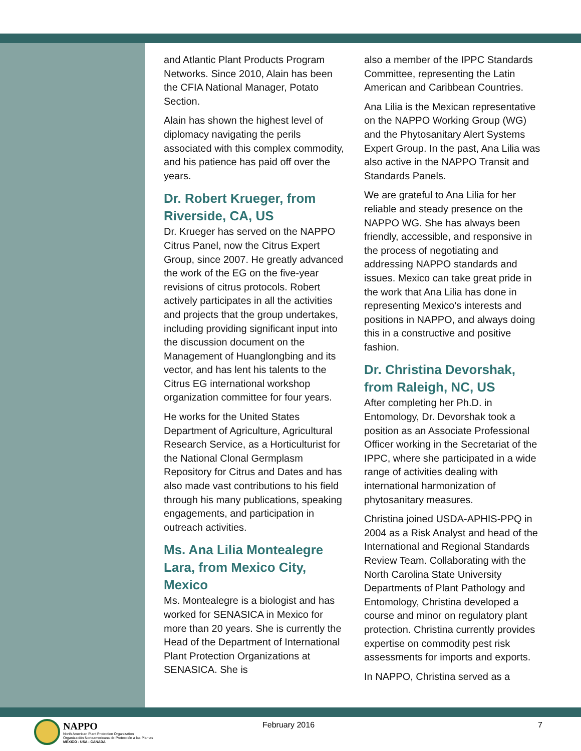and Atlantic Plant Products Program Networks. Since 2010, Alain has been the CFIA National Manager, Potato Section.
Alain has shown the highest level of diplomacy navigating the perils associated with this complex commodity, and his patience has paid off over the years.
Dr. Robert Krueger, from Riverside, CA, US
Dr. Krueger has served on the NAPPO Citrus Panel, now the Citrus Expert Group, since 2007. He greatly advanced the work of the EG on the five-year revisions of citrus protocols. Robert actively participates in all the activities and projects that the group undertakes, including providing significant input into the discussion document on the Management of Huanglongbing and its vector, and has lent his talents to the Citrus EG international workshop organization committee for four years.
He works for the United States Department of Agriculture, Agricultural Research Service, as a Horticulturist for the National Clonal Germplasm Repository for Citrus and Dates and has also made vast contributions to his field through his many publications, speaking engagements, and participation in outreach activities.
Ms. Ana Lilia Montealegre Lara, from Mexico City, Mexico
Ms. Montealegre is a biologist and has worked for SENASICA in Mexico for more than 20 years. She is currently the Head of the Department of International Plant Protection Organizations at SENASICA. She is
also a member of the IPPC Standards Committee, representing the Latin American and Caribbean Countries.
Ana Lilia is the Mexican representative on the NAPPO Working Group (WG) and the Phytosanitary Alert Systems Expert Group. In the past, Ana Lilia was also active in the NAPPO Transit and Standards Panels.
We are grateful to Ana Lilia for her reliable and steady presence on the NAPPO WG. She has always been friendly, accessible, and responsive in the process of negotiating and addressing NAPPO standards and issues. Mexico can take great pride in the work that Ana Lilia has done in representing Mexico’s interests and positions in NAPPO, and always doing this in a constructive and positive fashion.
Dr. Christina Devorshak, from Raleigh, NC, US
After completing her Ph.D. in Entomology, Dr. Devorshak took a position as an Associate Professional Officer working in the Secretariat of the IPPC, where she participated in a wide range of activities dealing with international harmonization of phytosanitary measures.
Christina joined USDA-APHIS-PPQ in 2004 as a Risk Analyst and head of the International and Regional Standards Review Team. Collaborating with the North Carolina State University Departments of Plant Pathology and Entomology, Christina developed a course and minor on regulatory plant protection. Christina currently provides expertise on commodity pest risk assessments for imports and exports.
In NAPPO, Christina served as a
NAPPO
North American Plant Protection Organization
Organización Norteamericana de Protección a las Plantas
MEXICO - USA - CANADA
February 2016 7